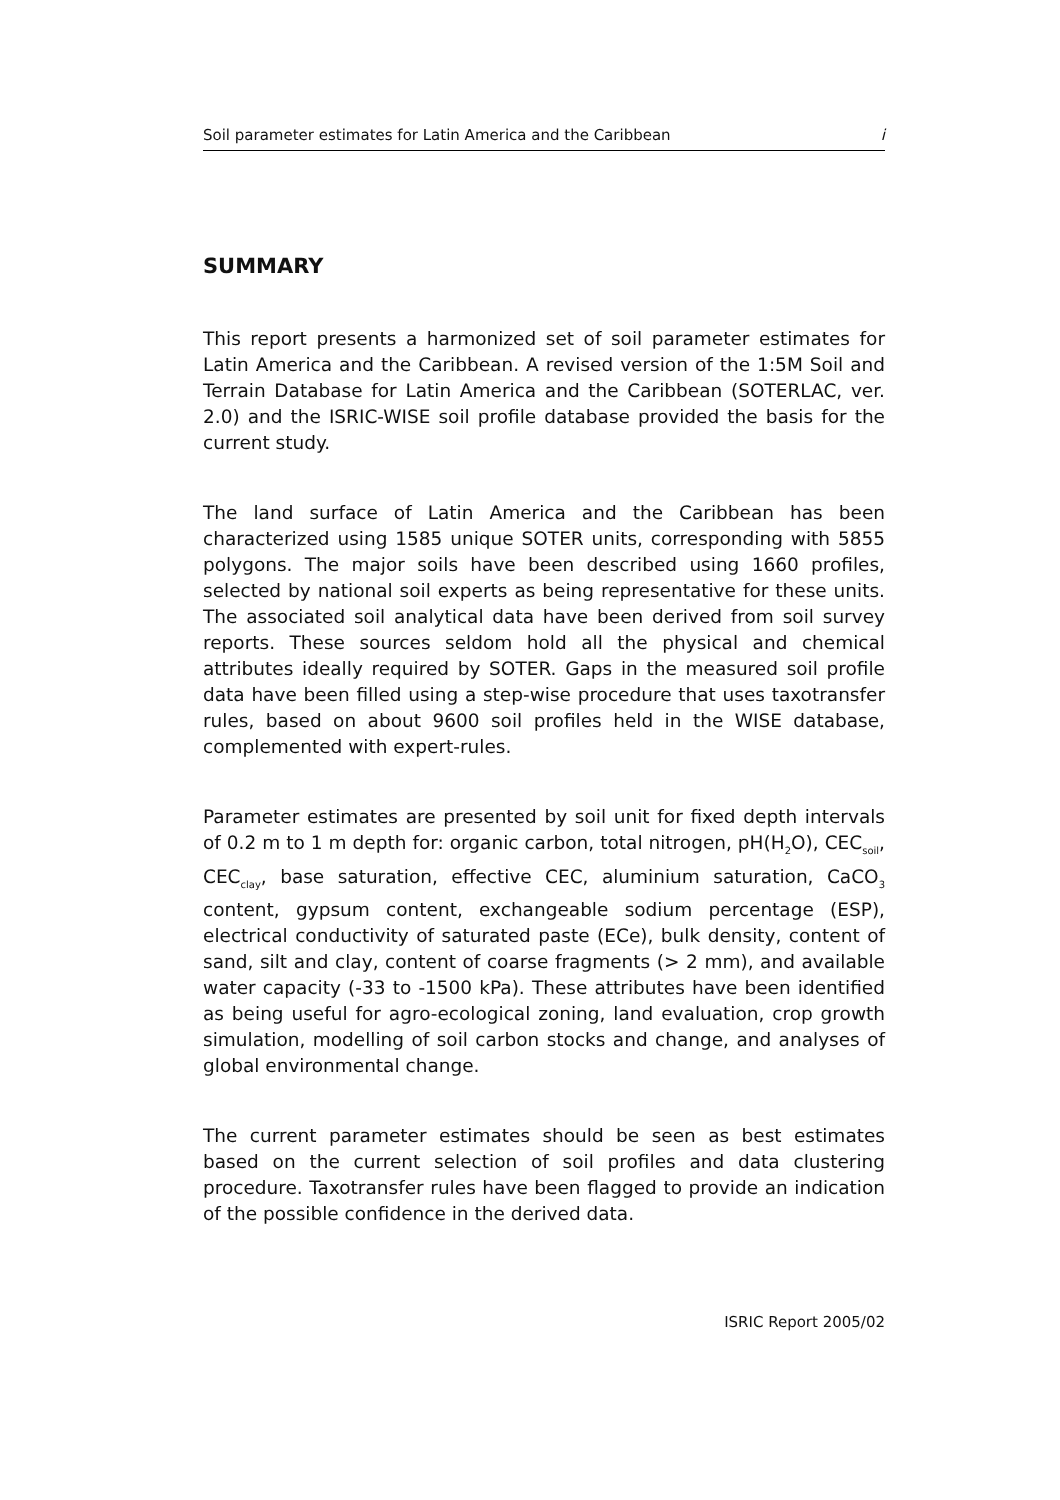Soil parameter estimates for Latin America and the Caribbean i
SUMMARY
This report presents a harmonized set of soil parameter estimates for Latin America and the Caribbean. A revised version of the 1:5M Soil and Terrain Database for Latin America and the Caribbean (SOTERLAC, ver. 2.0) and the ISRIC-WISE soil profile database provided the basis for the current study.
The land surface of Latin America and the Caribbean has been characterized using 1585 unique SOTER units, corresponding with 5855 polygons. The major soils have been described using 1660 profiles, selected by national soil experts as being representative for these units. The associated soil analytical data have been derived from soil survey reports. These sources seldom hold all the physical and chemical attributes ideally required by SOTER. Gaps in the measured soil profile data have been filled using a step-wise procedure that uses taxotransfer rules, based on about 9600 soil profiles held in the WISE database, complemented with expert-rules.
Parameter estimates are presented by soil unit for fixed depth intervals of 0.2 m to 1 m depth for: organic carbon, total nitrogen, pH(H<sub>2</sub>O), CEC<sub>soil</sub>, CEC<sub>clay</sub>, base saturation, effective CEC, aluminium saturation, CaCO<sub>3</sub> content, gypsum content, exchangeable sodium percentage (ESP), electrical conductivity of saturated paste (ECe), bulk density, content of sand, silt and clay, content of coarse fragments (> 2 mm), and available water capacity (-33 to -1500 kPa). These attributes have been identified as being useful for agro-ecological zoning, land evaluation, crop growth simulation, modelling of soil carbon stocks and change, and analyses of global environmental change.
The current parameter estimates should be seen as best estimates based on the current selection of soil profiles and data clustering procedure. Taxotransfer rules have been flagged to provide an indication of the possible confidence in the derived data.
ISRIC Report 2005/02